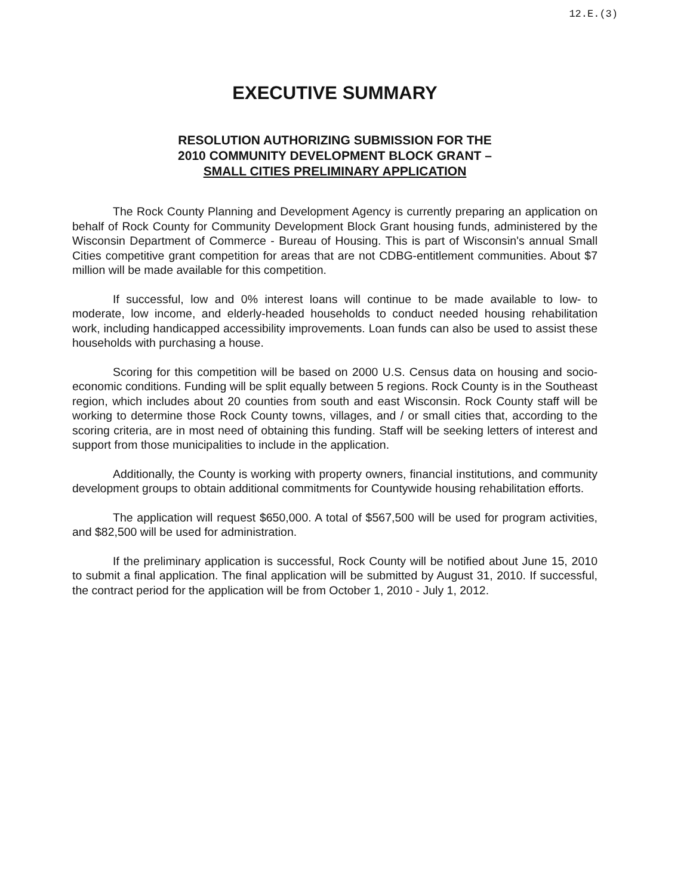12.E.(3)
EXECUTIVE SUMMARY
RESOLUTION AUTHORIZING SUBMISSION FOR THE
2010 COMMUNITY DEVELOPMENT BLOCK GRANT –
SMALL CITIES PRELIMINARY APPLICATION
The Rock County Planning and Development Agency is currently preparing an application on behalf of Rock County for Community Development Block Grant housing funds, administered by the Wisconsin Department of Commerce - Bureau of Housing. This is part of Wisconsin's annual Small Cities competitive grant competition for areas that are not CDBG-entitlement communities. About $7 million will be made available for this competition.
If successful, low and 0% interest loans will continue to be made available to low- to moderate, low income, and elderly-headed households to conduct needed housing rehabilitation work, including handicapped accessibility improvements. Loan funds can also be used to assist these households with purchasing a house.
Scoring for this competition will be based on 2000 U.S. Census data on housing and socio-economic conditions. Funding will be split equally between 5 regions. Rock County is in the Southeast region, which includes about 20 counties from south and east Wisconsin. Rock County staff will be working to determine those Rock County towns, villages, and / or small cities that, according to the scoring criteria, are in most need of obtaining this funding. Staff will be seeking letters of interest and support from those municipalities to include in the application.
Additionally, the County is working with property owners, financial institutions, and community development groups to obtain additional commitments for Countywide housing rehabilitation efforts.
The application will request $650,000. A total of $567,500 will be used for program activities, and $82,500 will be used for administration.
If the preliminary application is successful, Rock County will be notified about June 15, 2010 to submit a final application. The final application will be submitted by August 31, 2010. If successful, the contract period for the application will be from October 1, 2010 - July 1, 2012.